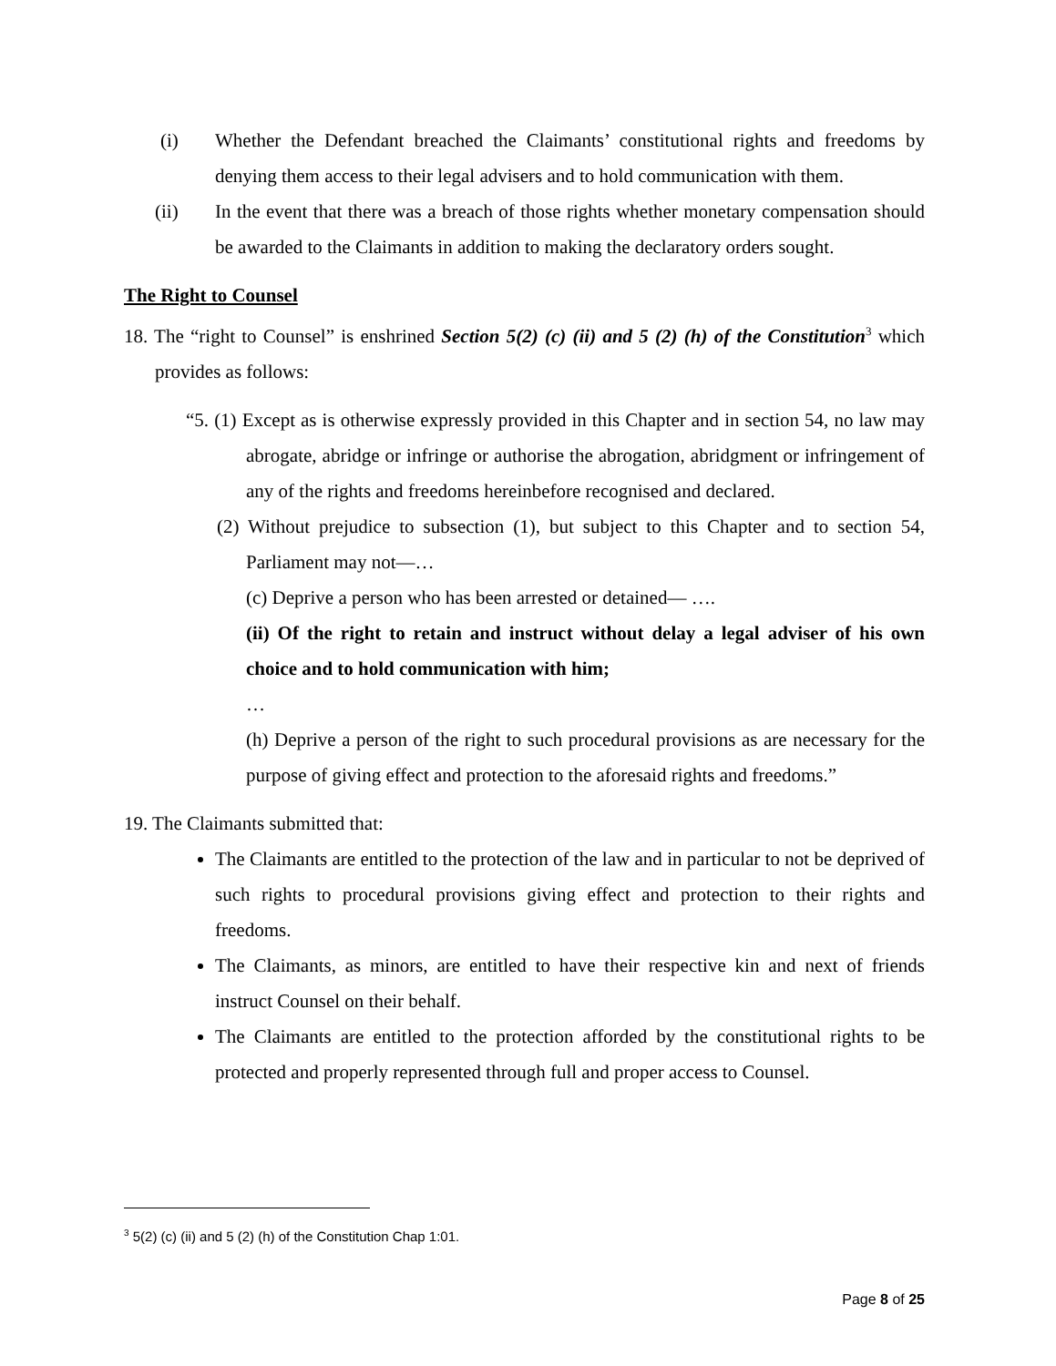(i) Whether the Defendant breached the Claimants’ constitutional rights and freedoms by denying them access to their legal advisers and to hold communication with them.
(ii) In the event that there was a breach of those rights whether monetary compensation should be awarded to the Claimants in addition to making the declaratory orders sought.
The Right to Counsel
18. The “right to Counsel” is enshrined Section 5(2) (c) (ii) and 5 (2) (h) of the Constitution<sup>3</sup> which provides as follows:
“5. (1) Except as is otherwise expressly provided in this Chapter and in section 54, no law may abrogate, abridge or infringe or authorise the abrogation, abridgment or infringement of any of the rights and freedoms hereinbefore recognised and declared.
(2) Without prejudice to subsection (1), but subject to this Chapter and to section 54, Parliament may not—…
(c) Deprive a person who has been arrested or detained— ….
(ii) Of the right to retain and instruct without delay a legal adviser of his own choice and to hold communication with him;
…
(h) Deprive a person of the right to such procedural provisions as are necessary for the purpose of giving effect and protection to the aforesaid rights and freedoms.”
19. The Claimants submitted that:
The Claimants are entitled to the protection of the law and in particular to not be deprived of such rights to procedural provisions giving effect and protection to their rights and freedoms.
The Claimants, as minors, are entitled to have their respective kin and next of friends instruct Counsel on their behalf.
The Claimants are entitled to the protection afforded by the constitutional rights to be protected and properly represented through full and proper access to Counsel.
<sup>3</sup> 5(2) (c) (ii) and 5 (2) (h) of the Constitution Chap 1:01.
Page 8 of 25